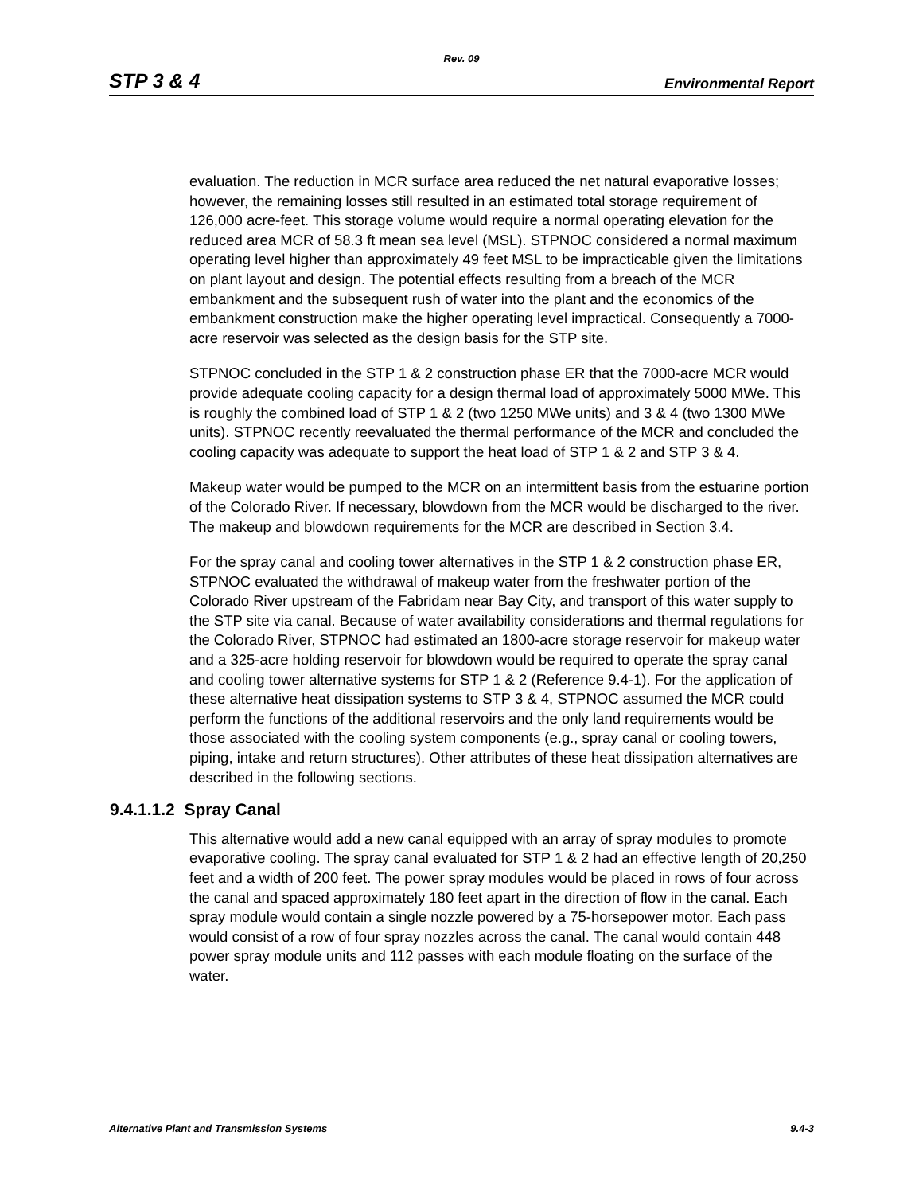Rev. 09
STP 3 & 4 Environmental Report
evaluation. The reduction in MCR surface area reduced the net natural evaporative losses; however, the remaining losses still resulted in an estimated total storage requirement of 126,000 acre-feet. This storage volume would require a normal operating elevation for the reduced area MCR of 58.3 ft mean sea level (MSL). STPNOC considered a normal maximum operating level higher than approximately 49 feet MSL to be impracticable given the limitations on plant layout and design. The potential effects resulting from a breach of the MCR embankment and the subsequent rush of water into the plant and the economics of the embankment construction make the higher operating level impractical. Consequently a 7000-acre reservoir was selected as the design basis for the STP site.
STPNOC concluded in the STP 1 & 2 construction phase ER that the 7000-acre MCR would provide adequate cooling capacity for a design thermal load of approximately 5000 MWe. This is roughly the combined load of STP 1 & 2 (two 1250 MWe units) and 3 & 4 (two 1300 MWe units). STPNOC recently reevaluated the thermal performance of the MCR and concluded the cooling capacity was adequate to support the heat load of STP 1 & 2 and STP 3 & 4.
Makeup water would be pumped to the MCR on an intermittent basis from the estuarine portion of the Colorado River. If necessary, blowdown from the MCR would be discharged to the river. The makeup and blowdown requirements for the MCR are described in Section 3.4.
For the spray canal and cooling tower alternatives in the STP 1 & 2 construction phase ER, STPNOC evaluated the withdrawal of makeup water from the freshwater portion of the Colorado River upstream of the Fabridam near Bay City, and transport of this water supply to the STP site via canal. Because of water availability considerations and thermal regulations for the Colorado River, STPNOC had estimated an 1800-acre storage reservoir for makeup water and a 325-acre holding reservoir for blowdown would be required to operate the spray canal and cooling tower alternative systems for STP 1 & 2 (Reference 9.4-1). For the application of these alternative heat dissipation systems to STP 3 & 4, STPNOC assumed the MCR could perform the functions of the additional reservoirs and the only land requirements would be those associated with the cooling system components (e.g., spray canal or cooling towers, piping, intake and return structures). Other attributes of these heat dissipation alternatives are described in the following sections.
9.4.1.1.2 Spray Canal
This alternative would add a new canal equipped with an array of spray modules to promote evaporative cooling. The spray canal evaluated for STP 1 & 2 had an effective length of 20,250 feet and a width of 200 feet. The power spray modules would be placed in rows of four across the canal and spaced approximately 180 feet apart in the direction of flow in the canal. Each spray module would contain a single nozzle powered by a 75-horsepower motor. Each pass would consist of a row of four spray nozzles across the canal. The canal would contain 448 power spray module units and 112 passes with each module floating on the surface of the water.
Alternative Plant and Transmission Systems 9.4-3